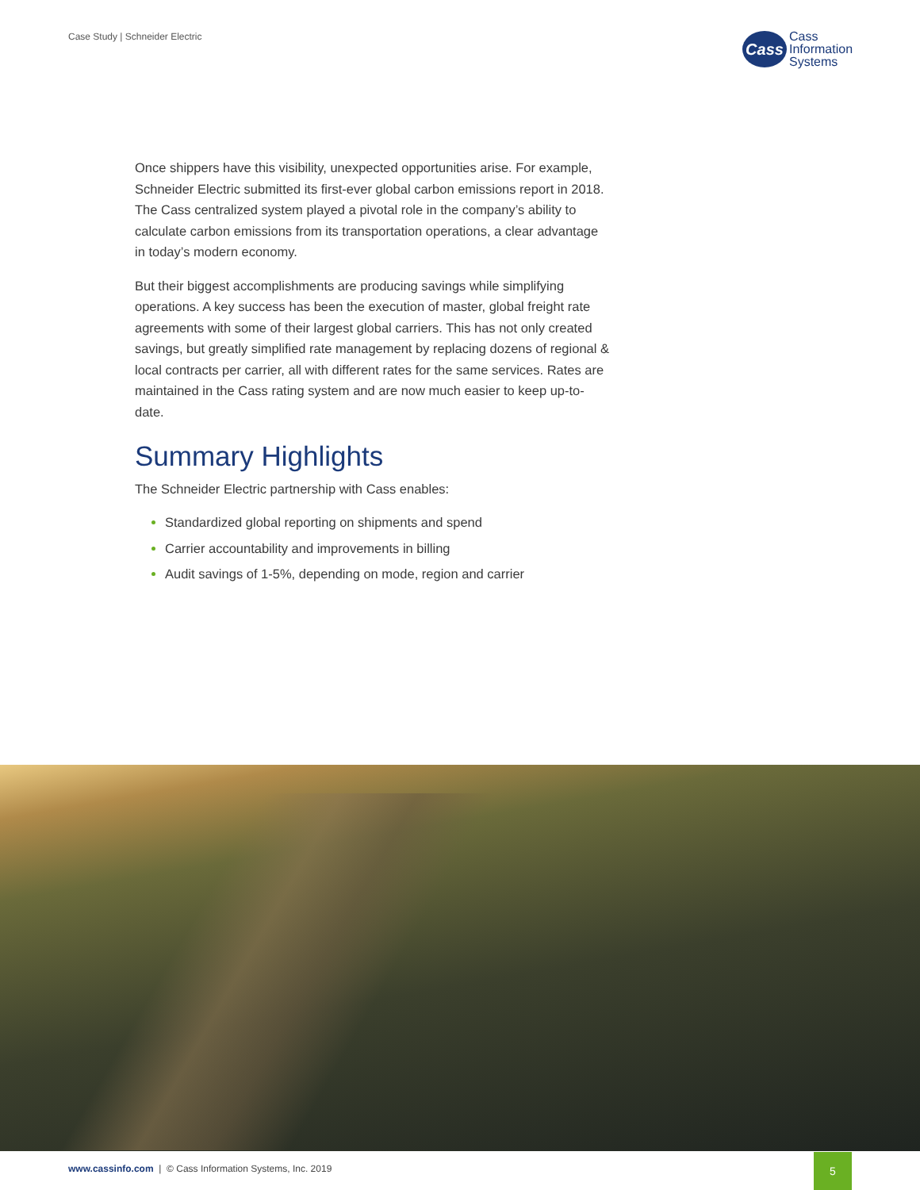Case Study | Schneider Electric
Cass
Cass
Information
Systems
Once shippers have this visibility, unexpected opportunities arise. For example, Schneider Electric submitted its first-ever global carbon emissions report in 2018. The Cass centralized system played a pivotal role in the company’s ability to calculate carbon emissions from its transportation operations, a clear advantage in today’s modern economy.
But their biggest accomplishments are producing savings while simplifying operations. A key success has been the execution of master, global freight rate agreements with some of their largest global carriers. This has not only created savings, but greatly simplified rate management by replacing dozens of regional & local contracts per carrier, all with different rates for the same services. Rates are maintained in the Cass rating system and are now much easier to keep up-to-date.
Summary Highlights
The Schneider Electric partnership with Cass enables:
Standardized global reporting on shipments and spend
Carrier accountability and improvements in billing
Audit savings of 1-5%, depending on mode, region and carrier
www.cassinfo.com | © Cass Information Systems, Inc. 2019
5